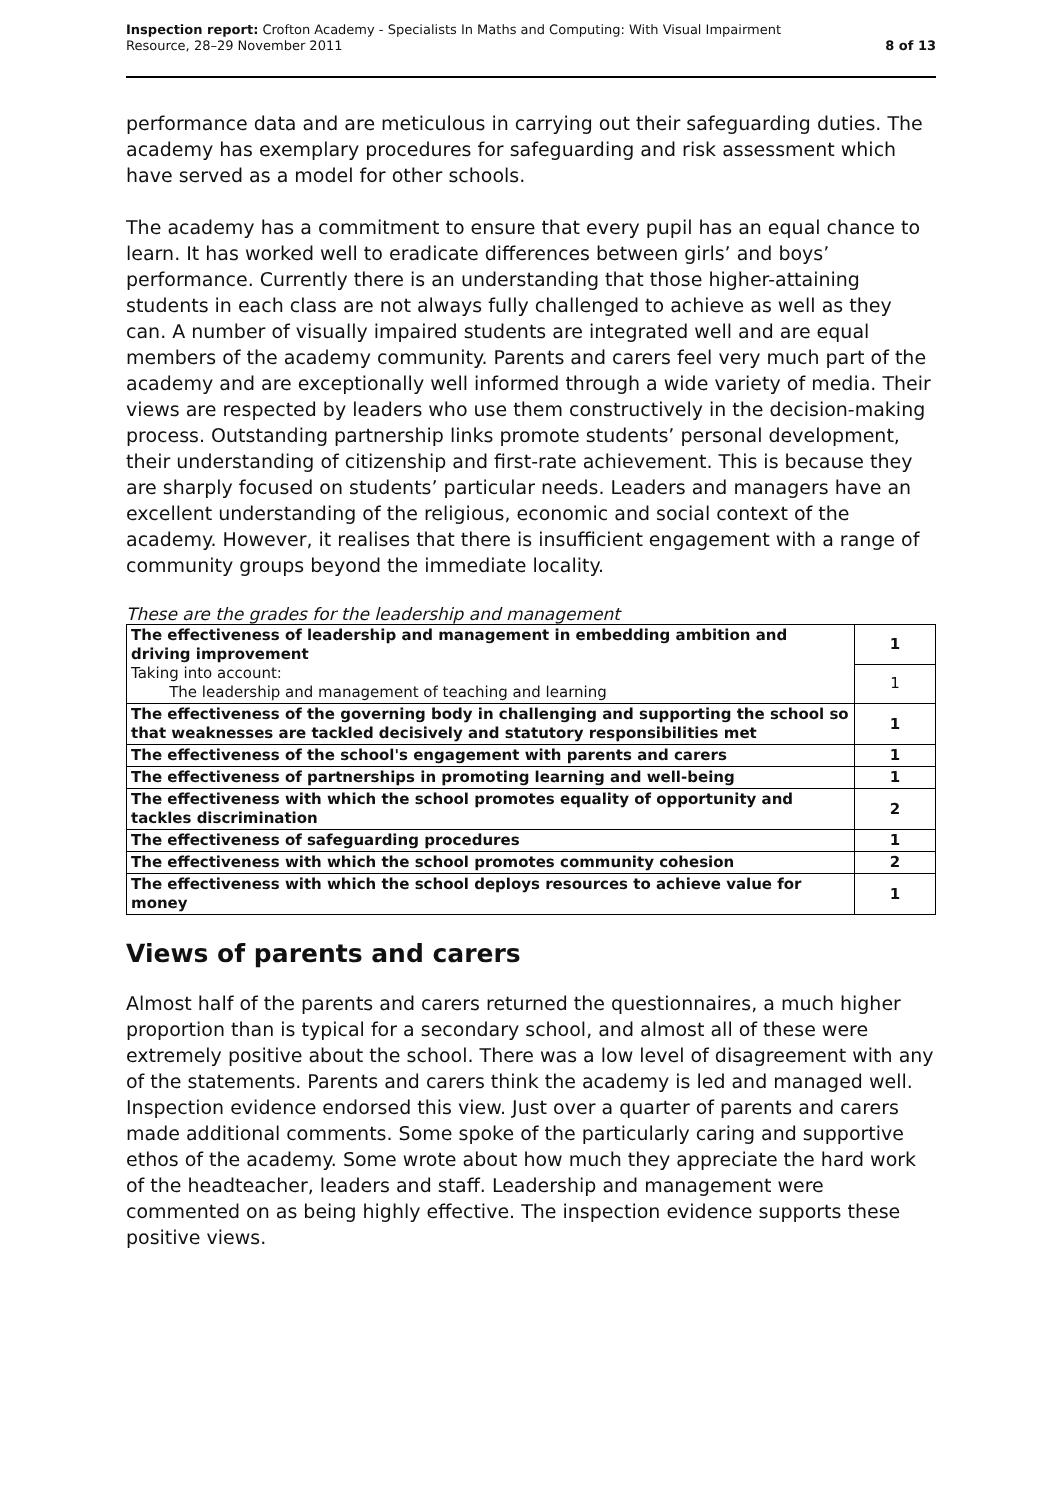Inspection report: Crofton Academy - Specialists In Maths and Computing: With Visual Impairment
Resource, 28–29 November 2011
8 of 13
performance data and are meticulous in carrying out their safeguarding duties. The academy has exemplary procedures for safeguarding and risk assessment which have served as a model for other schools.
The academy has a commitment to ensure that every pupil has an equal chance to learn. It has worked well to eradicate differences between girls’ and boys’ performance. Currently there is an understanding that those higher-attaining students in each class are not always fully challenged to achieve as well as they can. A number of visually impaired students are integrated well and are equal members of the academy community. Parents and carers feel very much part of the academy and are exceptionally well informed through a wide variety of media. Their views are respected by leaders who use them constructively in the decision-making process. Outstanding partnership links promote students’ personal development, their understanding of citizenship and first-rate achievement. This is because they are sharply focused on students’ particular needs. Leaders and managers have an excellent understanding of the religious, economic and social context of the academy. However, it realises that there is insufficient engagement with a range of community groups beyond the immediate locality.
These are the grades for the leadership and management
| The effectiveness of leadership and management in embedding ambition and driving improvement Taking into account: The leadership and management of teaching and learning | 1 |
| | 1 |
| The effectiveness of the governing body in challenging and supporting the school so that weaknesses are tackled decisively and statutory responsibilities met | 1 |
| The effectiveness of the school's engagement with parents and carers | 1 |
| The effectiveness of partnerships in promoting learning and well-being | 1 |
| The effectiveness with which the school promotes equality of opportunity and tackles discrimination | 2 |
| The effectiveness of safeguarding procedures | 1 |
| The effectiveness with which the school promotes community cohesion | 2 |
| The effectiveness with which the school deploys resources to achieve value for money | 1 |
Views of parents and carers
Almost half of the parents and carers returned the questionnaires, a much higher proportion than is typical for a secondary school, and almost all of these were extremely positive about the school. There was a low level of disagreement with any of the statements. Parents and carers think the academy is led and managed well. Inspection evidence endorsed this view. Just over a quarter of parents and carers made additional comments. Some spoke of the particularly caring and supportive ethos of the academy. Some wrote about how much they appreciate the hard work of the headteacher, leaders and staff. Leadership and management were commented on as being highly effective. The inspection evidence supports these positive views.